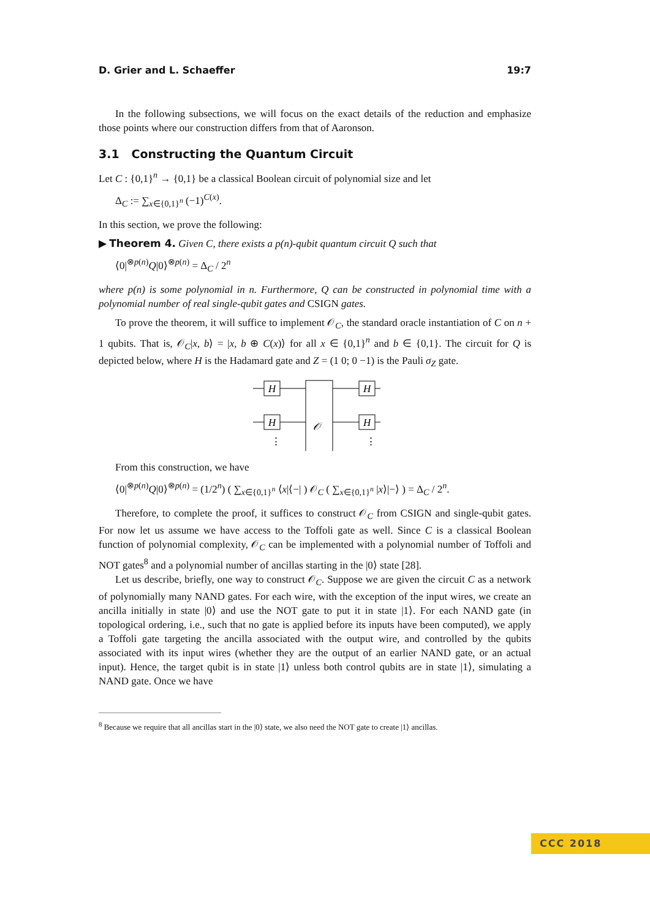D. Grier and L. Schaeffer 19:7
In the following subsections, we will focus on the exact details of the reduction and emphasize those points where our construction differs from that of Aaronson.
3.1 Constructing the Quantum Circuit
Let C : {0,1}<sup>n</sup> → {0,1} be a classical Boolean circuit of polynomial size and let
Δ<sub>C</sub> := ∑<sub>x∈{0,1}<sup>n</sup></sub> (−1)<sup>C(x)</sup>.
In this section, we prove the following:
▶ Theorem 4. Given C, there exists a p(n)-qubit quantum circuit Q such that
⟨0|<sup>⊗p(n)</sup>Q|0⟩<sup>⊗p(n)</sup> = Δ<sub>C</sub> / 2<sup>n</sup>
where p(n) is some polynomial in n. Furthermore, Q can be constructed in polynomial time with a polynomial number of real single-qubit gates and CSIGN gates.
To prove the theorem, it will suffice to implement 𝒪<sub>C</sub>, the standard oracle instantiation of C on n + 1 qubits. That is, 𝒪<sub>C</sub>|x, b⟩ = |x, b ⊕ C(x)⟩ for all x ∈ {0,1}<sup>n</sup> and b ∈ {0,1}. The circuit for Q is depicted below, where H is the Hadamard gate and Z = (1 0; 0 −1) is the Pauli σ<sub>Z</sub> gate.
H
H
H
H
𝒪
⋮
⋮
From this construction, we have
⟨0|<sup>⊗p(n)</sup>Q|0⟩<sup>⊗p(n)</sup> = (1/2<sup>n</sup>) ( ∑<sub>x∈{0,1}<sup>n</sup></sub> ⟨x|⟨−| ) 𝒪<sub>C</sub> ( ∑<sub>x∈{0,1}<sup>n</sup></sub> |x⟩|−⟩ ) = Δ<sub>C</sub> / 2<sup>n</sup>.
Therefore, to complete the proof, it suffices to construct 𝒪<sub>C</sub> from CSIGN and single-qubit gates. For now let us assume we have access to the Toffoli gate as well. Since C is a classical Boolean function of polynomial complexity, 𝒪<sub>C</sub> can be implemented with a polynomial number of Toffoli and NOT gates<sup>8</sup> and a polynomial number of ancillas starting in the |0⟩ state [28].
Let us describe, briefly, one way to construct 𝒪<sub>C</sub>. Suppose we are given the circuit C as a network of polynomially many NAND gates. For each wire, with the exception of the input wires, we create an ancilla initially in state |0⟩ and use the NOT gate to put it in state |1⟩. For each NAND gate (in topological ordering, i.e., such that no gate is applied before its inputs have been computed), we apply a Toffoli gate targeting the ancilla associated with the output wire, and controlled by the qubits associated with its input wires (whether they are the output of an earlier NAND gate, or an actual input). Hence, the target qubit is in state |1⟩ unless both control qubits are in state |1⟩, simulating a NAND gate. Once we have
<sup>8</sup> Because we require that all ancillas start in the |0⟩ state, we also need the NOT gate to create |1⟩ ancillas.
CCC 2018